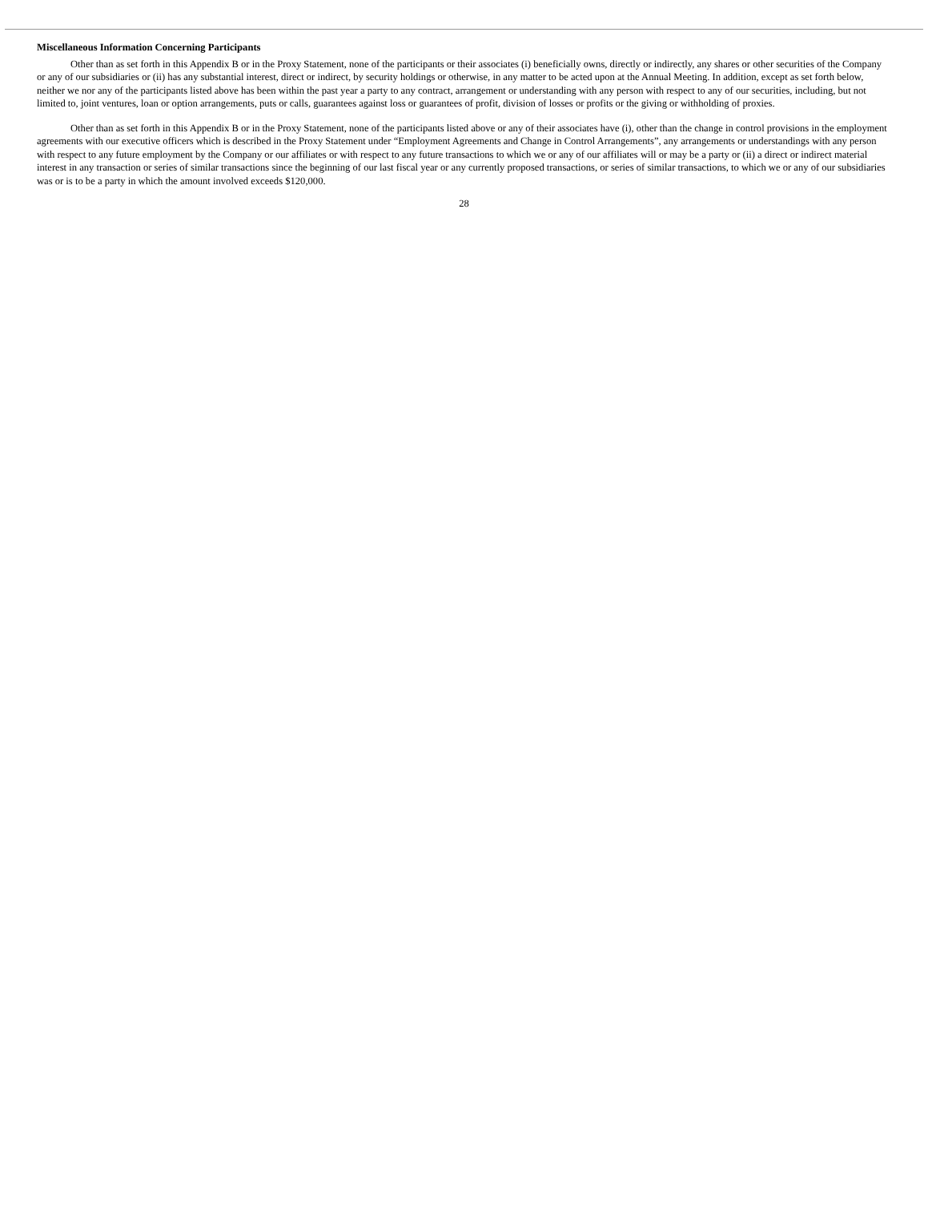Miscellaneous Information Concerning Participants
Other than as set forth in this Appendix B or in the Proxy Statement, none of the participants or their associates (i) beneficially owns, directly or indirectly, any shares or other securities of the Company or any of our subsidiaries or (ii) has any substantial interest, direct or indirect, by security holdings or otherwise, in any matter to be acted upon at the Annual Meeting. In addition, except as set forth below, neither we nor any of the participants listed above has been within the past year a party to any contract, arrangement or understanding with any person with respect to any of our securities, including, but not limited to, joint ventures, loan or option arrangements, puts or calls, guarantees against loss or guarantees of profit, division of losses or profits or the giving or withholding of proxies.
Other than as set forth in this Appendix B or in the Proxy Statement, none of the participants listed above or any of their associates have (i), other than the change in control provisions in the employment agreements with our executive officers which is described in the Proxy Statement under “Employment Agreements and Change in Control Arrangements”, any arrangements or understandings with any person with respect to any future employment by the Company or our affiliates or with respect to any future transactions to which we or any of our affiliates will or may be a party or (ii) a direct or indirect material interest in any transaction or series of similar transactions since the beginning of our last fiscal year or any currently proposed transactions, or series of similar transactions, to which we or any of our subsidiaries was or is to be a party in which the amount involved exceeds $120,000.
28